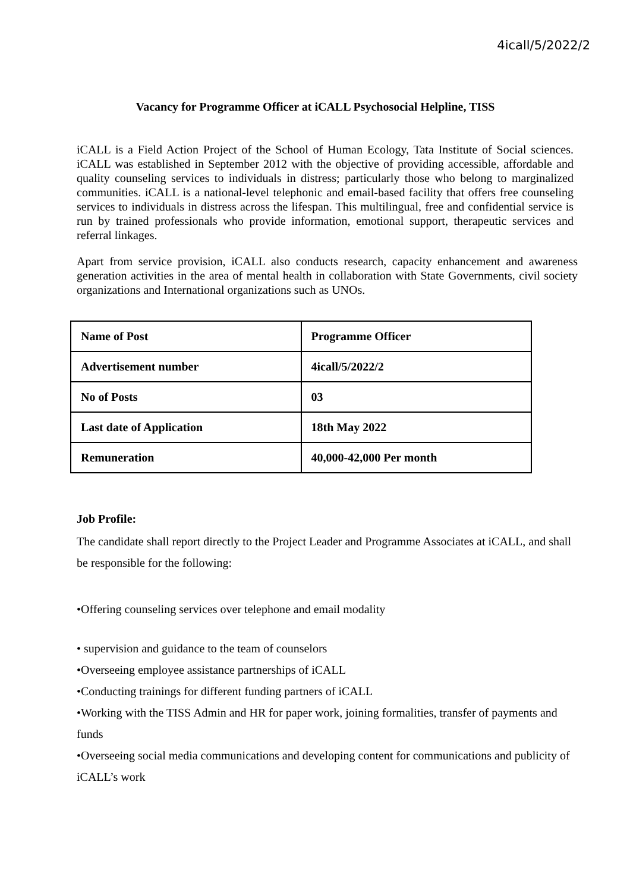4icall/5/2022/2
Vacancy for Programme Officer at iCALL Psychosocial Helpline, TISS
iCALL is a Field Action Project of the School of Human Ecology, Tata Institute of Social sciences. iCALL was established in September 2012 with the objective of providing accessible, affordable and quality counseling services to individuals in distress; particularly those who belong to marginalized communities. iCALL is a national-level telephonic and email-based facility that offers free counseling services to individuals in distress across the lifespan. This multilingual, free and confidential service is run by trained professionals who provide information, emotional support, therapeutic services and referral linkages.
Apart from service provision, iCALL also conducts research, capacity enhancement and awareness generation activities in the area of mental health in collaboration with State Governments, civil society organizations and International organizations such as UNOs.
| Name of Post | Programme Officer |
| Advertisement number | 4icall/5/2022/2 |
| No of Posts | 03 |
| Last date of Application | 18th May 2022 |
| Remuneration | 40,000-42,000 Per month |
Job Profile:
The candidate shall report directly to the Project Leader and Programme Associates at iCALL, and shall be responsible for the following:
•Offering counseling services over telephone and email modality
• supervision and guidance to the team of counselors
•Overseeing employee assistance partnerships of iCALL
•Conducting trainings for different funding partners of iCALL
•Working with the TISS Admin and HR for paper work, joining formalities, transfer of payments and funds
•Overseeing social media communications and developing content for communications and publicity of iCALL’s work